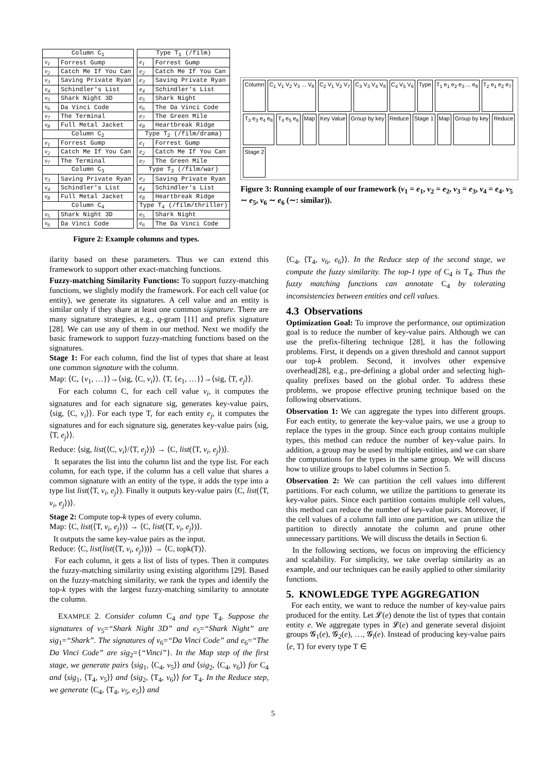| Column C<sub>1</sub> | |
| --- | --- |
| v<sub>1</sub> | Forrest Gump |
| v<sub>2</sub> | Catch Me If You Can |
| v<sub>3</sub> | Saving Private Ryan |
| v<sub>4</sub> | Schindler's List |
| v<sub>5</sub> | Shark Night 3D |
| v<sub>6</sub> | Da Vinci Code |
| v<sub>7</sub> | The Terminal |
| v<sub>8</sub> | Full Metal Jacket |
| Column C<sub>2</sub> | |
| v<sub>1</sub> | Forrest Gump |
| v<sub>2</sub> | Catch Me If You Can |
| v<sub>7</sub> | The Terminal |
| Column C<sub>3</sub> | |
| v<sub>3</sub> | Saving Private Ryan |
| v<sub>4</sub> | Schindler's List |
| v<sub>8</sub> | Full Metal Jacket |
| Column C<sub>4</sub> | |
| v<sub>5</sub> | Shark Night 3D |
| v<sub>6</sub> | Da Vinci Code |
| Type T<sub>1</sub> (/film) | |
| --- | --- |
| e<sub>1</sub> | Forrest Gump |
| e<sub>2</sub> | Catch Me If You Can |
| e<sub>3</sub> | Saving Private Ryan |
| e<sub>4</sub> | Schindler's List |
| e<sub>5</sub> | Shark Night |
| e<sub>6</sub> | The Da Vinci Code |
| e<sub>7</sub> | The Green Mile |
| e<sub>8</sub> | Heartbreak Ridge |
| Type T<sub>2</sub> (/film/drama) | |
| e<sub>1</sub> | Forrest Gump |
| e<sub>2</sub> | Catch Me If You Can |
| e<sub>7</sub> | The Green Mile |
| Type T<sub>3</sub> (/film/war) | |
| e<sub>3</sub> | Saving Private Ryan |
| e<sub>4</sub> | Schindler's List |
| e<sub>8</sub> | Heartbreak Ridge |
| Type T<sub>4</sub> (/film/thriller) | |
| e<sub>5</sub> | Shark Night |
| e<sub>6</sub> | The Da Vinci Code |
Figure 2: Example columns and types.
Column
C<sub>1</sub> V<sub>1</sub> V<sub>2</sub> V<sub>3</sub> ... V<sub>8</sub>
C<sub>2</sub> V<sub>1</sub> V<sub>2</sub> V<sub>7</sub>
C<sub>3</sub> V<sub>3</sub> V<sub>4</sub> V<sub>8</sub>
C<sub>4</sub> V<sub>5</sub> V<sub>6</sub>
Type
T<sub>1</sub> e<sub>1</sub> e<sub>2</sub> e<sub>3</sub> ... e<sub>8</sub>
T<sub>2</sub> e<sub>1</sub> e<sub>2</sub> e<sub>7</sub>
T<sub>3</sub> e<sub>3</sub> e<sub>4</sub> e<sub>8</sub>
T<sub>4</sub> e<sub>5</sub> e<sub>6</sub>
Map
Key Value
Group by key
Reduce
Stage 1
Map
Group by key
Reduce
Stage 2
Figure 3: Running example of our framework (v<sub>1</sub> = e<sub>1</sub>, v<sub>2</sub> = e<sub>2</sub>, v<sub>3</sub> = e<sub>3</sub>, v<sub>4</sub> = e<sub>4</sub>. v<sub>5</sub> ∼ e<sub>5</sub>, v<sub>6</sub> ∼ e<sub>6</sub> (∼: similar)).
ilarity based on these parameters. Thus we can extend this framework to support other exact-matching functions.
Fuzzy-matching Similarity Functions: To support fuzzy-matching functions, we slightly modify the framework. For each cell value (or entity), we generate its signatures. A cell value and an entity is similar only if they share at least one common signature. There are many signature strategies, e.g., q-gram [11] and prefix signature [28]. We can use any of them in our method. Next we modify the basic framework to support fuzzy-matching functions based on the signatures.
Stage 1: For each column, find the list of types that share at least one common signature with the column.
Map: ⟨C, {v<sub>1</sub>, …}⟩→⟨sig, ⟨C, v<sub>i</sub>⟩⟩. ⟨T, {e<sub>1</sub>, …}⟩→⟨sig, ⟨T, e<sub>j</sub>⟩⟩.
For each column C, for each cell value v<sub>i</sub>, it computes the signatures and for each signature sig, generates key-value pairs, ⟨sig, ⟨C, v<sub>i</sub>⟩⟩. For each type T, for each entity e<sub>j</sub>, it computes the signatures and for each signature sig, generates key-value pairs ⟨sig, ⟨T, e<sub>j</sub>⟩⟩.
Reduce: ⟨sig, list(⟨C, v<sub>i</sub>⟩/⟨T, e<sub>j</sub>⟩)⟩ → ⟨C, list(⟨T, v<sub>i</sub>, e<sub>j</sub>⟩)⟩.
It separates the list into the column list and the type list. For each column, for each type, if the column has a cell value that shares a common signature with an entity of the type, it adds the type into a type list list(⟨T, v<sub>i</sub>, e<sub>j</sub>⟩). Finally it outputs key-value pairs ⟨C, list(⟨T, v<sub>i</sub>, e<sub>j</sub>⟩)⟩.
Stage 2: Compute top-k types of every column.
Map: ⟨C, list(⟨T, v<sub>i</sub>, e<sub>j</sub>⟩)⟩ → ⟨C, list(⟨T, v<sub>i</sub>, e<sub>j</sub>⟩)⟩.
It outputs the same key-value pairs as the input.
Reduce: ⟨C, list(list(⟨T, v<sub>i</sub>, e<sub>j</sub>⟩))⟩ → ⟨C, topk(T)⟩.
For each column, it gets a list of lists of types. Then it computes the fuzzy-matching similarity using existing algorithms [29]. Based on the fuzzy-matching similarity, we rank the types and identify the top-k types with the largest fuzzy-matching similarity to annotate the column.
EXAMPLE 2. Consider column C<sub>4</sub> and type T<sub>4</sub>. Suppose the signatures of v<sub>5</sub>=“Shark Night 3D” and e<sub>5</sub>=“Shark Night” are sig<sub>1</sub>=“Shark”. The signatures of v<sub>6</sub>=“Da Vinci Code” and e<sub>6</sub>=“The Da Vinci Code” are sig<sub>2</sub>={“Vinci”}. In the Map step of the first stage, we generate pairs ⟨sig<sub>1</sub>, ⟨C<sub>4</sub>, v<sub>5</sub>⟩⟩ and ⟨sig<sub>2</sub>, ⟨C<sub>4</sub>, v<sub>6</sub>⟩⟩ for C<sub>4</sub> and ⟨sig<sub>1</sub>, ⟨T<sub>4</sub>, v<sub>5</sub>⟩⟩ and ⟨sig<sub>2</sub>, ⟨T<sub>4</sub>, v<sub>6</sub>⟩⟩ for T<sub>4</sub>. In the Reduce step, we generate ⟨C<sub>4</sub>, ⟨T<sub>4</sub>, v<sub>5</sub>, e<sub>5</sub>⟩⟩ and
⟨C<sub>4</sub>, ⟨T<sub>4</sub>, v<sub>6</sub>, e<sub>6</sub>⟩⟩. In the Reduce step of the second stage, we compute the fuzzy similarity. The top-1 type of C<sub>4</sub> is T<sub>4</sub>. Thus the fuzzy matching functions can annotate C<sub>4</sub> by tolerating inconsistencies between entities and cell values.
4.3 Observations
Optimization Goal: To improve the performance, our optimization goal is to reduce the number of key-value pairs. Although we can use the prefix-filtering technique [28], it has the following problems. First, it depends on a given threshold and cannot support our top-k problem. Second, it involves other expensive overhead[28], e.g., pre-defining a global order and selecting high-quality prefixes based on the global order. To address these problems, we propose effective pruning technique based on the following observations.
Observation 1: We can aggregate the types into different groups. For each entity, to generate the key-value pairs, we use a group to replace the types in the group. Since each group contains multiple types, this method can reduce the number of key-value pairs. In addition, a group may be used by multiple entities, and we can share the computations for the types in the same group. We will discuss how to utilize groups to label columns in Section 5.
Observation 2: We can partition the cell values into different partitions. For each column, we utilize the partitions to generate its key-value pairs. Since each partition contains multiple cell values, this method can reduce the number of key-value pairs. Moreover, if the cell values of a column fall into one partition, we can utilize the partition to directly annotate the column and prune other unnecessary partitions. We will discuss the details in Section 6.
In the following sections, we focus on improving the efficiency and scalability. For simplicity, we take overlap similarity as an example, and our techniques can be easily applied to other similarity functions.
5. KNOWLEDGE TYPE AGGREGATION
For each entity, we want to reduce the number of key-value pairs produced for the entity. Let 𝓛(e) denote the list of types that contain entity e. We aggregate types in 𝓛(e) and generate several disjoint groups 𝓖<sub>1</sub>(e), 𝓖<sub>2</sub>(e), …, 𝓖<sub>l</sub>(e). Instead of producing key-value pairs ⟨e, T⟩ for every type T ∈
5